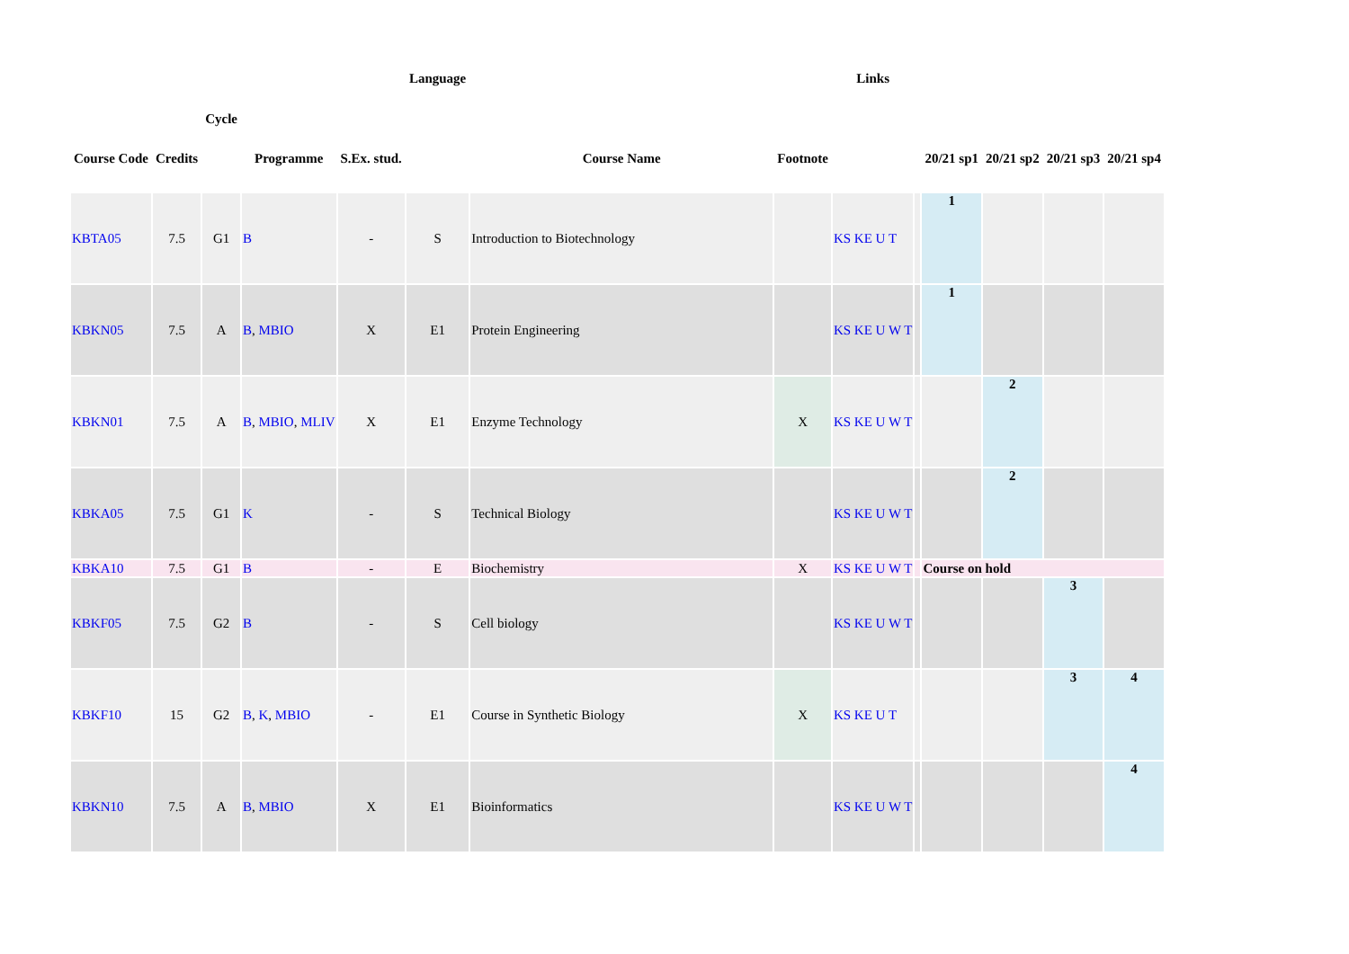| Course Code | Credits | Cycle | Programme | S.Ex. stud. | Language | Course Name | Footnote | Links | | 20/21 sp1 | 20/21 sp2 | 20/21 sp3 | 20/21 sp4 |
| --- | --- | --- | --- | --- | --- | --- | --- | --- | --- | --- | --- | --- | --- |
| KBTA05 | 7.5 | G1 | B | - | S | Introduction to Biotechnology | | KS KE U T | | 1 | | | |
| KBKN05 | 7.5 | A | B , MBIO | X | E1 | Protein Engineering | | KS KE U W T | | 1 | | | |
| KBKN01 | 7.5 | A | B , MBIO , MLIV | X | E1 | Enzyme Technology | X | KS KE U W T | | | 2 | | |
| KBKA05 | 7.5 | G1 | K | - | S | Technical Biology | | KS KE U W T | | | 2 | | |
| KBKA10 | 7.5 | G1 | B | - | E | Biochemistry | X | KS KE U W T | | Course on hold | | | |
| KBKF05 | 7.5 | G2 | B | - | S | Cell biology | | KS KE U W T | | | | 3 | |
| KBKF10 | 15 | G2 | B , K , MBIO | - | E1 | Course in Synthetic Biology | X | KS KE U T | | | | 3 | 4 |
| KBKN10 | 7.5 | A | B , MBIO | X | E1 | Bioinformatics | | KS KE U W T | | | | | 4 |